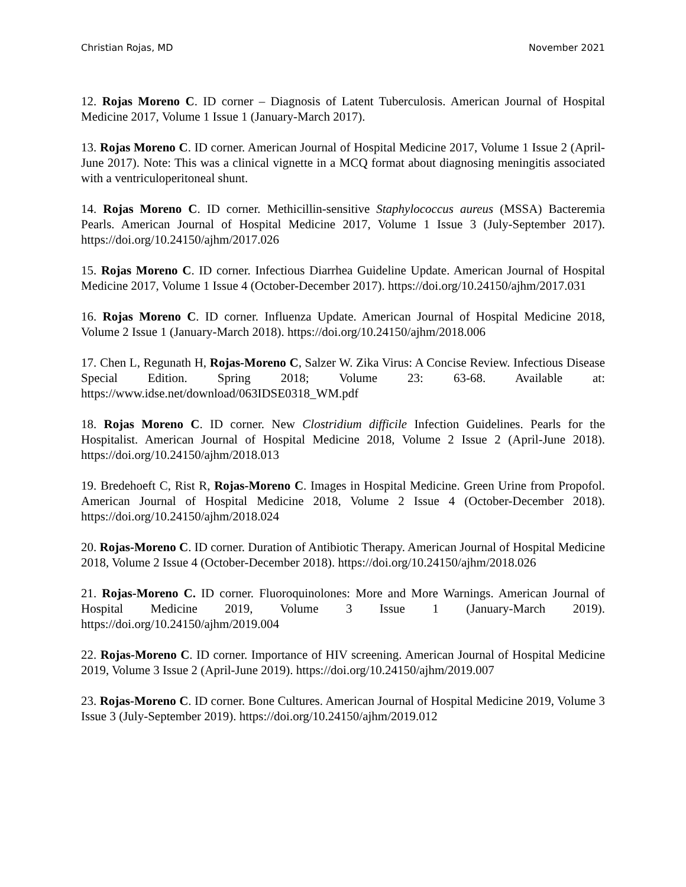Christian Rojas, MD November 2021
12. Rojas Moreno C. ID corner – Diagnosis of Latent Tuberculosis. American Journal of Hospital Medicine 2017, Volume 1 Issue 1 (January-March 2017).
13. Rojas Moreno C. ID corner. American Journal of Hospital Medicine 2017, Volume 1 Issue 2 (April-June 2017). Note: This was a clinical vignette in a MCQ format about diagnosing meningitis associated with a ventriculoperitoneal shunt.
14. Rojas Moreno C. ID corner. Methicillin-sensitive Staphylococcus aureus (MSSA) Bacteremia Pearls. American Journal of Hospital Medicine 2017, Volume 1 Issue 3 (July-September 2017). https://doi.org/10.24150/ajhm/2017.026
15. Rojas Moreno C. ID corner. Infectious Diarrhea Guideline Update. American Journal of Hospital Medicine 2017, Volume 1 Issue 4 (October-December 2017). https://doi.org/10.24150/ajhm/2017.031
16. Rojas Moreno C. ID corner. Influenza Update. American Journal of Hospital Medicine 2018, Volume 2 Issue 1 (January-March 2018). https://doi.org/10.24150/ajhm/2018.006
17. Chen L, Regunath H, Rojas-Moreno C, Salzer W. Zika Virus: A Concise Review. Infectious Disease Special Edition. Spring 2018; Volume 23: 63-68. Available at: https://www.idse.net/download/063IDSE0318_WM.pdf
18. Rojas Moreno C. ID corner. New Clostridium difficile Infection Guidelines. Pearls for the Hospitalist. American Journal of Hospital Medicine 2018, Volume 2 Issue 2 (April-June 2018). https://doi.org/10.24150/ajhm/2018.013
19. Bredehoeft C, Rist R, Rojas-Moreno C. Images in Hospital Medicine. Green Urine from Propofol. American Journal of Hospital Medicine 2018, Volume 2 Issue 4 (October-December 2018). https://doi.org/10.24150/ajhm/2018.024
20. Rojas-Moreno C. ID corner. Duration of Antibiotic Therapy. American Journal of Hospital Medicine 2018, Volume 2 Issue 4 (October-December 2018). https://doi.org/10.24150/ajhm/2018.026
21. Rojas-Moreno C. ID corner. Fluoroquinolones: More and More Warnings. American Journal of Hospital Medicine 2019, Volume 3 Issue 1 (January-March 2019). https://doi.org/10.24150/ajhm/2019.004
22. Rojas-Moreno C. ID corner. Importance of HIV screening. American Journal of Hospital Medicine 2019, Volume 3 Issue 2 (April-June 2019). https://doi.org/10.24150/ajhm/2019.007
23. Rojas-Moreno C. ID corner. Bone Cultures. American Journal of Hospital Medicine 2019, Volume 3 Issue 3 (July-September 2019). https://doi.org/10.24150/ajhm/2019.012